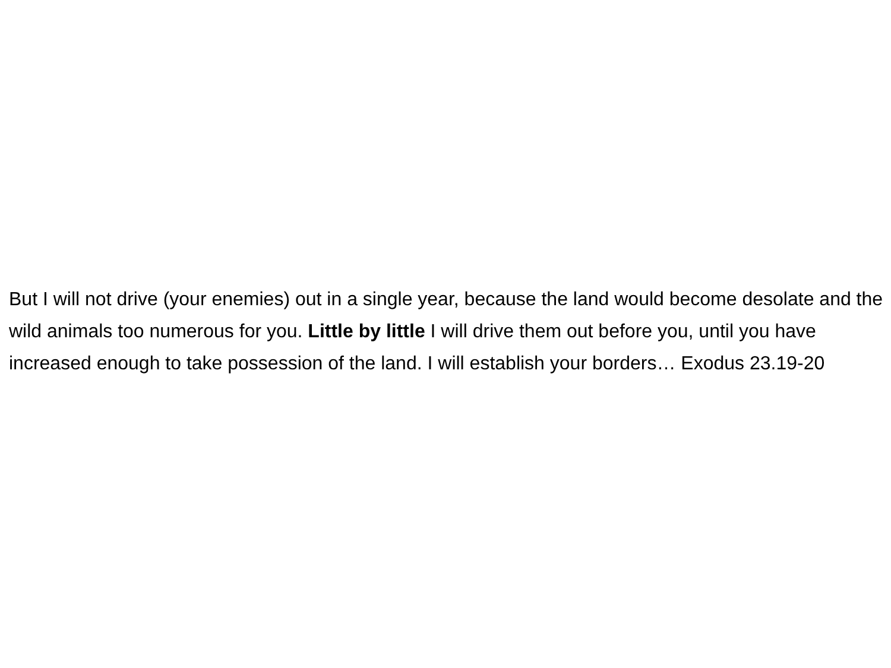But I will not drive (your enemies) out in a single year, because the land would become desolate and the wild animals too numerous for you. Little by little I will drive them out before you, until you have increased enough to take possession of the land. I will establish your borders… Exodus 23.19-20